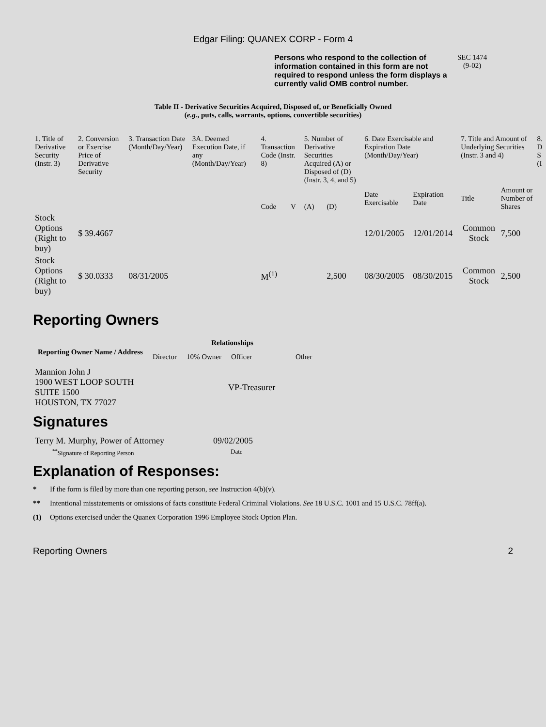Edgar Filing: QUANEX CORP - Form 4
Persons who respond to the collection of information contained in this form are not required to respond unless the form displays a currently valid OMB control number.
SEC 1474
(9-02)
Table II - Derivative Securities Acquired, Disposed of, or Beneficially Owned
(e.g., puts, calls, warrants, options, convertible securities)
| 1. Title of Derivative Security (Instr. 3) | 2. Conversion or Exercise Price of Derivative Security | 3. Transaction Date (Month/Day/Year) | 3A. Deemed Execution Date, if any (Month/Day/Year) | 4. Transaction Code (Instr. 8) | | 5. Number of Derivative Securities Acquired (A) or Disposed of (D) (Instr. 3, 4, and 5) | | 6. Date Exercisable and Expiration Date (Month/Day/Year) | | 7. Title and Amount of Underlying Securities (Instr. 3 and 4) | | 8. D S (I |
| | | | | Code | V | (A) | (D) | Date Exercisable | Expiration Date | Title | Amount or Number of Shares | |
| Stock Options (Right to buy) | $ 39.4667 | | | | | | | 12/01/2005 | 12/01/2014 | Common Stock | 7,500 | |
| Stock Options (Right to buy) | $ 30.0333 | 08/31/2005 | | M<sup>(1)</sup> | | | 2,500 | 08/30/2005 | 08/30/2015 | Common Stock | 2,500 | |
Reporting Owners
| Reporting Owner Name / Address | Relationships | | | |
| --- | --- | --- | --- | --- |
| | Director | 10% Owner | Officer | Other |
| Mannion John J 1900 WEST LOOP SOUTH SUITE 1500 HOUSTON, TX 77027 | | | VP-Treasurer | |
Signatures
| Terry M. Murphy, Power of Attorney | 09/02/2005 |
| <sup>**</sup> Signature of Reporting Person | Date |
Explanation of Responses:
* If the form is filed by more than one reporting person, see Instruction 4(b)(v).
** Intentional misstatements or omissions of facts constitute Federal Criminal Violations. See 18 U.S.C. 1001 and 15 U.S.C. 78ff(a).
(1) Options exercised under the Quanex Corporation 1996 Employee Stock Option Plan.
Reporting Owners 2